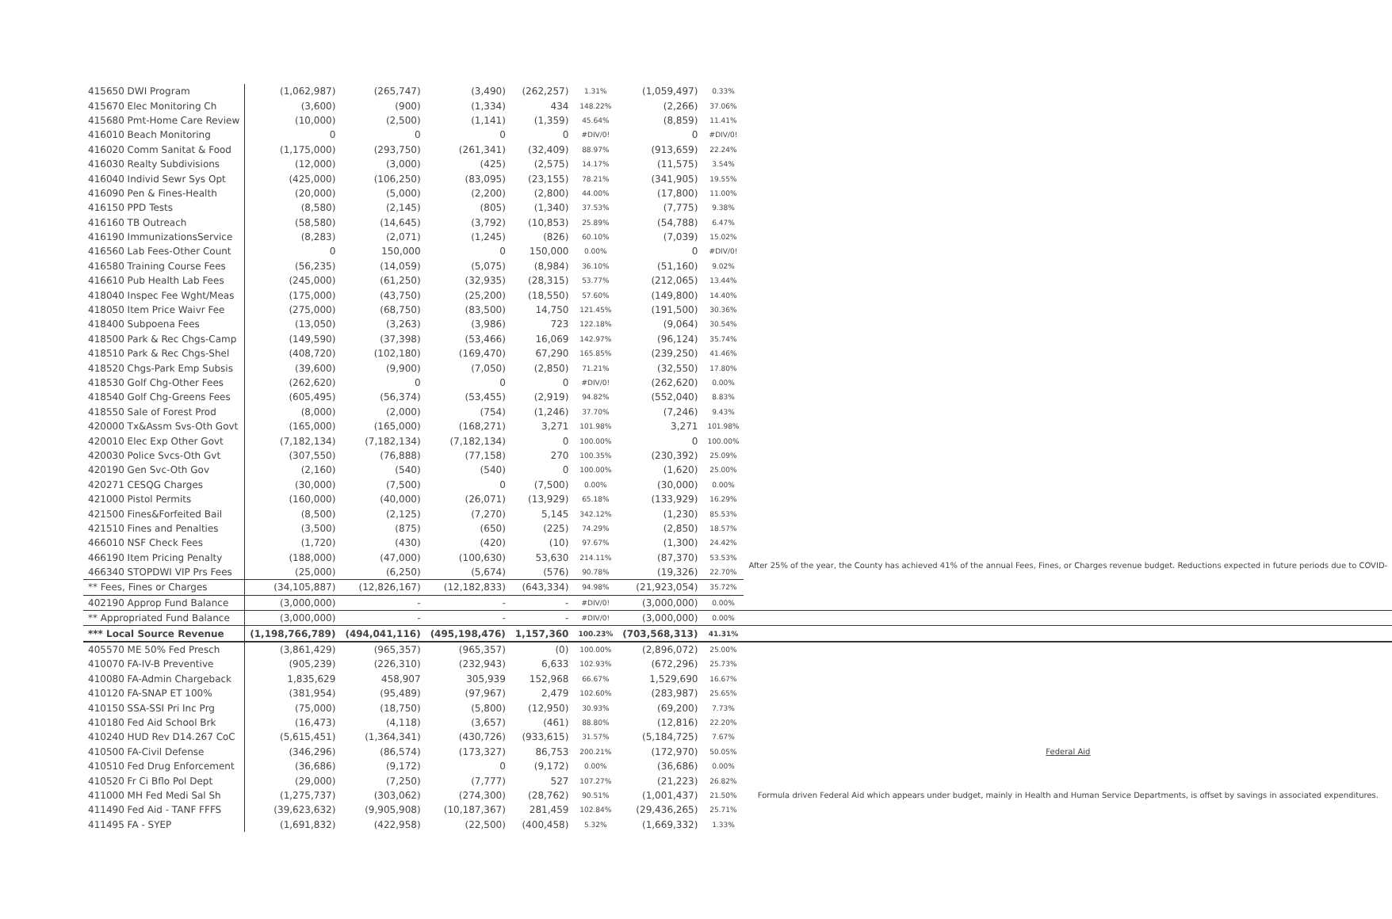| 415650 DWI Program | (1,062,987) | (265,747) | (3,490) | (262,257) | 1.31% | (1,059,497) | 0.33% | |
| 415670 Elec Monitoring Ch | (3,600) | (900) | (1,334) | 434 | 148.22% | (2,266) | 37.06% | |
| 415680 Pmt-Home Care Review | (10,000) | (2,500) | (1,141) | (1,359) | 45.64% | (8,859) | 11.41% | |
| 416010 Beach Monitoring | 0 | 0 | 0 | 0 | #DIV/0! | 0 | #DIV/0! | |
| 416020 Comm Sanitat & Food | (1,175,000) | (293,750) | (261,341) | (32,409) | 88.97% | (913,659) | 22.24% | |
| 416030 Realty Subdivisions | (12,000) | (3,000) | (425) | (2,575) | 14.17% | (11,575) | 3.54% | |
| 416040 Individ Sewr Sys Opt | (425,000) | (106,250) | (83,095) | (23,155) | 78.21% | (341,905) | 19.55% | |
| 416090 Pen & Fines-Health | (20,000) | (5,000) | (2,200) | (2,800) | 44.00% | (17,800) | 11.00% | |
| 416150 PPD Tests | (8,580) | (2,145) | (805) | (1,340) | 37.53% | (7,775) | 9.38% | |
| 416160 TB Outreach | (58,580) | (14,645) | (3,792) | (10,853) | 25.89% | (54,788) | 6.47% | |
| 416190 ImmunizationsService | (8,283) | (2,071) | (1,245) | (826) | 60.10% | (7,039) | 15.02% | |
| 416560 Lab Fees-Other Count | 0 | 150,000 | 0 | 150,000 | 0.00% | 0 | #DIV/0! | |
| 416580 Training Course Fees | (56,235) | (14,059) | (5,075) | (8,984) | 36.10% | (51,160) | 9.02% | |
| 416610 Pub Health Lab Fees | (245,000) | (61,250) | (32,935) | (28,315) | 53.77% | (212,065) | 13.44% | |
| 418040 Inspec Fee Wght/Meas | (175,000) | (43,750) | (25,200) | (18,550) | 57.60% | (149,800) | 14.40% | |
| 418050 Item Price Waivr Fee | (275,000) | (68,750) | (83,500) | 14,750 | 121.45% | (191,500) | 30.36% | |
| 418400 Subpoena Fees | (13,050) | (3,263) | (3,986) | 723 | 122.18% | (9,064) | 30.54% | |
| 418500 Park & Rec Chgs-Camp | (149,590) | (37,398) | (53,466) | 16,069 | 142.97% | (96,124) | 35.74% | |
| 418510 Park & Rec Chgs-Shel | (408,720) | (102,180) | (169,470) | 67,290 | 165.85% | (239,250) | 41.46% | |
| 418520 Chgs-Park Emp Subsis | (39,600) | (9,900) | (7,050) | (2,850) | 71.21% | (32,550) | 17.80% | |
| 418530 Golf Chg-Other Fees | (262,620) | 0 | 0 | 0 | #DIV/0! | (262,620) | 0.00% | |
| 418540 Golf Chg-Greens Fees | (605,495) | (56,374) | (53,455) | (2,919) | 94.82% | (552,040) | 8.83% | |
| 418550 Sale of Forest Prod | (8,000) | (2,000) | (754) | (1,246) | 37.70% | (7,246) | 9.43% | |
| 420000 Tx&Assm Svs-Oth Govt | (165,000) | (165,000) | (168,271) | 3,271 | 101.98% | 3,271 | 101.98% | |
| 420010 Elec Exp Other Govt | (7,182,134) | (7,182,134) | (7,182,134) | 0 | 100.00% | 0 | 100.00% | |
| 420030 Police Svcs-Oth Gvt | (307,550) | (76,888) | (77,158) | 270 | 100.35% | (230,392) | 25.09% | |
| 420190 Gen Svc-Oth Gov | (2,160) | (540) | (540) | 0 | 100.00% | (1,620) | 25.00% | |
| 420271 CESQG Charges | (30,000) | (7,500) | 0 | (7,500) | 0.00% | (30,000) | 0.00% | |
| 421000 Pistol Permits | (160,000) | (40,000) | (26,071) | (13,929) | 65.18% | (133,929) | 16.29% | |
| 421500 Fines&Forfeited Bail | (8,500) | (2,125) | (7,270) | 5,145 | 342.12% | (1,230) | 85.53% | |
| 421510 Fines and Penalties | (3,500) | (875) | (650) | (225) | 74.29% | (2,850) | 18.57% | |
| 466010 NSF Check Fees | (1,720) | (430) | (420) | (10) | 97.67% | (1,300) | 24.42% | After 25% of the year, the County has achieved 41% of the annual Fees, Fines, or Charges revenue budget. Reductions expected in future periods due to COVID- |
| 466190 Item Pricing Penalty | (188,000) | (47,000) | (100,630) | 53,630 | 214.11% | (87,370) | 53.53% | |
| 466340 STOPDWI VIP Prs Fees | (25,000) | (6,250) | (5,674) | (576) | 90.78% | (19,326) | 22.70% | |
| ** Fees, Fines or Charges | (34,105,887) | (12,826,167) | (12,182,833) | (643,334) | 94.98% | (21,923,054) | 35.72% | |
| 402190 Approp Fund Balance | (3,000,000) | - | - | - | #DIV/0! | (3,000,000) | 0.00% | |
| ** Appropriated Fund Balance | (3,000,000) | - | - | - | #DIV/0! | (3,000,000) | 0.00% | |
| *** Local Source Revenue | (1,198,766,789) | (494,041,116) | (495,198,476) | 1,157,360 | 100.23% | (703,568,313) | 41.31% | |
| 405570 ME 50% Fed Presch | (3,861,429) | (965,357) | (965,357) | (0) | 100.00% | (2,896,072) | 25.00% | |
| 410070 FA-IV-B Preventive | (905,239) | (226,310) | (232,943) | 6,633 | 102.93% | (672,296) | 25.73% | |
| 410080 FA-Admin Chargeback | 1,835,629 | 458,907 | 305,939 | 152,968 | 66.67% | 1,529,690 | 16.67% | |
| 410120 FA-SNAP ET 100% | (381,954) | (95,489) | (97,967) | 2,479 | 102.60% | (283,987) | 25.65% | |
| 410150 SSA-SSI Pri Inc Prg | (75,000) | (18,750) | (5,800) | (12,950) | 30.93% | (69,200) | 7.73% | |
| 410180 Fed Aid School Brk | (16,473) | (4,118) | (3,657) | (461) | 88.80% | (12,816) | 22.20% | |
| 410240 HUD Rev D14.267 CoC | (5,615,451) | (1,364,341) | (430,726) | (933,615) | 31.57% | (5,184,725) | 7.67% | |
| 410500 FA-Civil Defense | (346,296) | (86,574) | (173,327) | 86,753 | 200.21% | (172,970) | 50.05% | Federal Aid |
| 410510 Fed Drug Enforcement | (36,686) | (9,172) | 0 | (9,172) | 0.00% | (36,686) | 0.00% | Formula driven Federal Aid which appears under budget, mainly in Health and Human Service Departments, is offset by savings in associated expenditures. |
| 410520 Fr Ci Bflo Pol Dept | (29,000) | (7,250) | (7,777) | 527 | 107.27% | (21,223) | 26.82% | |
| 411000 MH Fed Medi Sal Sh | (1,275,737) | (303,062) | (274,300) | (28,762) | 90.51% | (1,001,437) | 21.50% | |
| 411490 Fed Aid - TANF FFFS | (39,623,632) | (9,905,908) | (10,187,367) | 281,459 | 102.84% | (29,436,265) | 25.71% | |
| 411495 FA - SYEP | (1,691,832) | (422,958) | (22,500) | (400,458) | 5.32% | (1,669,332) | 1.33% | |